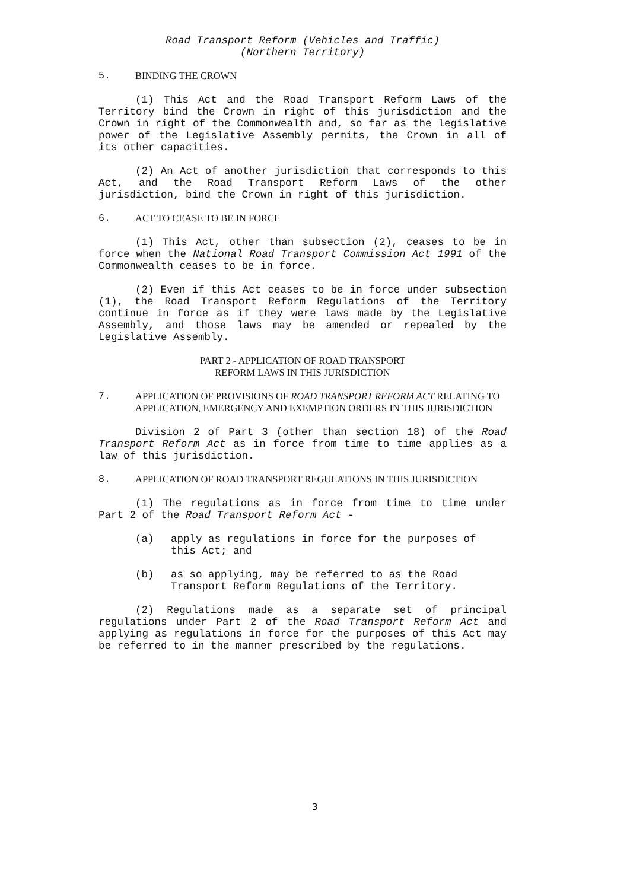Road Transport Reform (Vehicles and Traffic)
(Northern Territory)
5. BINDING THE CROWN
(1) This Act and the Road Transport Reform Laws of the Territory bind the Crown in right of this jurisdiction and the Crown in right of the Commonwealth and, so far as the legislative power of the Legislative Assembly permits, the Crown in all of its other capacities.
(2) An Act of another jurisdiction that corresponds to this Act, and the Road Transport Reform Laws of the other jurisdiction, bind the Crown in right of this jurisdiction.
6. ACT TO CEASE TO BE IN FORCE
(1) This Act, other than subsection (2), ceases to be in force when the National Road Transport Commission Act 1991 of the Commonwealth ceases to be in force.
(2) Even if this Act ceases to be in force under subsection (1), the Road Transport Reform Regulations of the Territory continue in force as if they were laws made by the Legislative Assembly, and those laws may be amended or repealed by the Legislative Assembly.
PART 2 - APPLICATION OF ROAD TRANSPORT
REFORM LAWS IN THIS JURISDICTION
7. APPLICATION OF PROVISIONS OF ROAD TRANSPORT REFORM ACT RELATING TO APPLICATION, EMERGENCY AND EXEMPTION ORDERS IN THIS JURISDICTION
Division 2 of Part 3 (other than section 18) of the Road Transport Reform Act as in force from time to time applies as a law of this jurisdiction.
8. APPLICATION OF ROAD TRANSPORT REGULATIONS IN THIS JURISDICTION
(1) The regulations as in force from time to time under Part 2 of the Road Transport Reform Act -
(a) apply as regulations in force for the purposes of this Act; and
(b) as so applying, may be referred to as the Road Transport Reform Regulations of the Territory.
(2) Regulations made as a separate set of principal regulations under Part 2 of the Road Transport Reform Act and applying as regulations in force for the purposes of this Act may be referred to in the manner prescribed by the regulations.
3